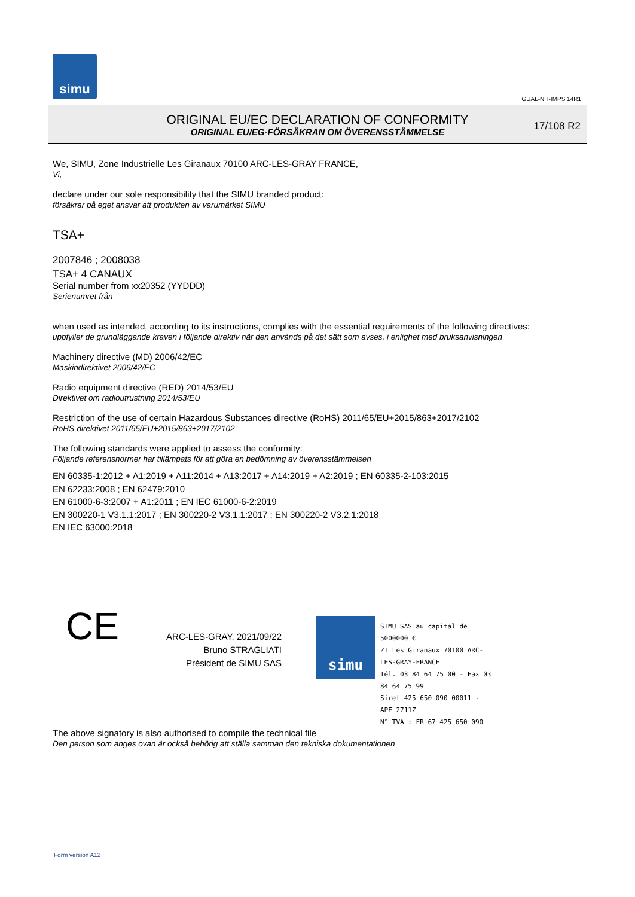simu
GUAL-NH-IMPS 14R1
ORIGINAL EU/EC DECLARATION OF CONFORMITY
ORIGINAL EU/EG-FÖRSÄKRAN OM ÖVERENSSTÄMMELSE
17/108 R2
We, SIMU, Zone Industrielle Les Giranaux 70100 ARC-LES-GRAY FRANCE,
Vi,
declare under our sole responsibility that the SIMU branded product:
försäkrar på eget ansvar att produkten av varumärket SIMU
TSA+
2007846 ; 2008038
TSA+ 4 CANAUX
Serial number from xx20352 (YYDDD)
Serienumret från
when used as intended, according to its instructions, complies with the essential requirements of the following directives:
uppfyller de grundläggande kraven i följande direktiv när den används på det sätt som avses, i enlighet med bruksanvisningen
Machinery directive (MD) 2006/42/EC
Maskindirektivet 2006/42/EC
Radio equipment directive (RED) 2014/53/EU
Direktivet om radioutrustning 2014/53/EU
Restriction of the use of certain Hazardous Substances directive (RoHS) 2011/65/EU+2015/863+2017/2102
RoHS-direktivet 2011/65/EU+2015/863+2017/2102
The following standards were applied to assess the conformity:
Följande referensnormer har tillämpats för att göra en bedömning av överensstämmelsen
EN 60335-1:2012 + A1:2019 + A11:2014 + A13:2017 + A14:2019 + A2:2019 ; EN 60335-2-103:2015
EN 62233:2008 ; EN 62479:2010
EN 61000-6-3:2007 + A1:2011 ; EN IEC 61000-6-2:2019
EN 300220-1 V3.1.1:2017 ; EN 300220-2 V3.1.1:2017 ; EN 300220-2 V3.2.1:2018
EN IEC 63000:2018
CE
ARC-LES-GRAY, 2021/09/22
Bruno STRAGLIATI
Président de SIMU SAS
simu
SIMU SAS au capital de 5000000 €
ZI Les Giranaux 70100 ARC-LES-GRAY-FRANCE
Tél. 03 84 64 75 00 - Fax 03 84 64 75 99
Siret 425 650 090 00011 - APE 2711Z
N° TVA : FR 67 425 650 090
The above signatory is also authorised to compile the technical file
Den person som anges ovan är också behörig att ställa samman den tekniska dokumentationen
Form version A12